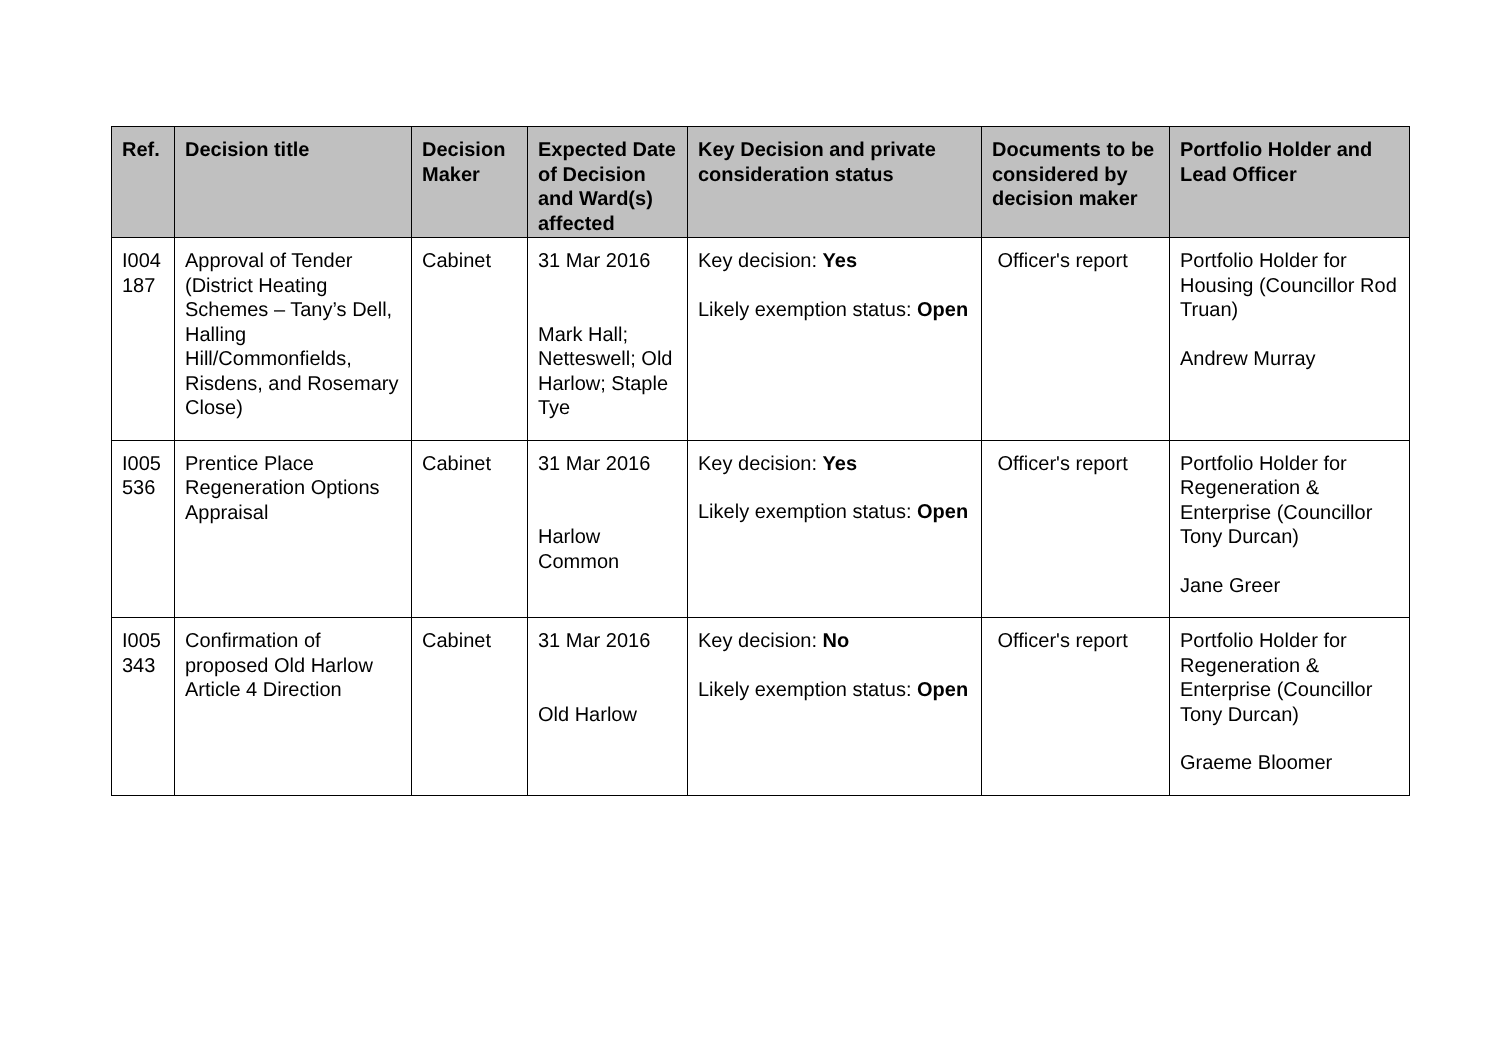| Ref. | Decision title | Decision Maker | Expected Date of Decision and Ward(s) affected | Key Decision and private consideration status | Documents to be considered by decision maker | Portfolio Holder and Lead Officer |
| --- | --- | --- | --- | --- | --- | --- |
| I004 187 | Approval of Tender (District Heating Schemes – Tany’s Dell, Halling Hill/Commonfields, Risdens, and Rosemary Close) | Cabinet | 31 Mar 2016 Mark Hall; Netteswell; Old Harlow; Staple Tye | Key decision: Yes Likely exemption status: Open | Officer's report | Portfolio Holder for Housing (Councillor Rod Truan) Andrew Murray |
| I005 536 | Prentice Place Regeneration Options Appraisal | Cabinet | 31 Mar 2016 Harlow Common | Key decision: Yes Likely exemption status: Open | Officer's report | Portfolio Holder for Regeneration & Enterprise (Councillor Tony Durcan) Jane Greer |
| I005 343 | Confirmation of proposed Old Harlow Article 4 Direction | Cabinet | 31 Mar 2016 Old Harlow | Key decision: No Likely exemption status: Open | Officer's report | Portfolio Holder for Regeneration & Enterprise (Councillor Tony Durcan) Graeme Bloomer |